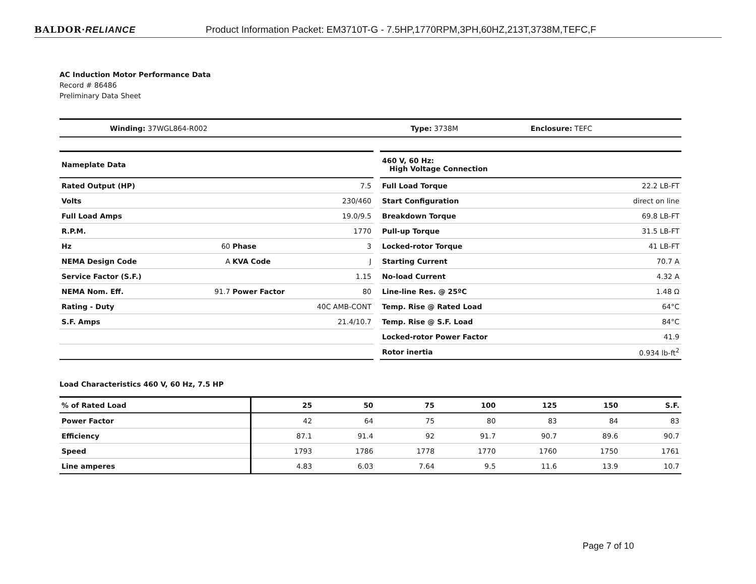BALDOR·RELIANCE Product Information Packet: EM3710T-G - 7.5HP,1770RPM,3PH,60HZ,213T,3738M,TEFC,F
AC Induction Motor Performance Data
Record # 86486
Preliminary Data Sheet
| Winding: 37WGL864-R002 | Type: 3738M | Enclosure: TEFC |
| Nameplate Data | | |
| --- | --- | --- |
| Rated Output (HP) | | 7.5 |
| Volts | | 230/460 |
| Full Load Amps | | 19.0/9.5 |
| R.P.M. | | 1770 |
| Hz | 60 Phase | 3 |
| NEMA Design Code | A KVA Code | J |
| Service Factor (S.F.) | | 1.15 |
| NEMA Nom. Eff. | 91.7 Power Factor | 80 |
| Rating - Duty | | 40C AMB-CONT |
| S.F. Amps | | 21.4/10.7 |
| 460 V, 60 Hz: High Voltage Connection | |
| --- | --- |
| Full Load Torque | 22.2 LB-FT |
| Start Configuration | direct on line |
| Breakdown Torque | 69.8 LB-FT |
| Pull-up Torque | 31.5 LB-FT |
| Locked-rotor Torque | 41 LB-FT |
| Starting Current | 70.7 A |
| No-load Current | 4.32 A |
| Line-line Res. @ 25ºC | 1.48 Ω |
| Temp. Rise @ Rated Load | 64°C |
| Temp. Rise @ S.F. Load | 84°C |
| Locked-rotor Power Factor | 41.9 |
| Rotor inertia | 0.934 lb-ft<sup>2</sup> |
Load Characteristics 460 V, 60 Hz, 7.5 HP
| % of Rated Load | 25 | 50 | 75 | 100 | 125 | 150 | S.F. |
| --- | --- | --- | --- | --- | --- | --- | --- |
| Power Factor | 42 | 64 | 75 | 80 | 83 | 84 | 83 |
| Efficiency | 87.1 | 91.4 | 92 | 91.7 | 90.7 | 89.6 | 90.7 |
| Speed | 1793 | 1786 | 1778 | 1770 | 1760 | 1750 | 1761 |
| Line amperes | 4.83 | 6.03 | 7.64 | 9.5 | 11.6 | 13.9 | 10.7 |
Page 7 of 10